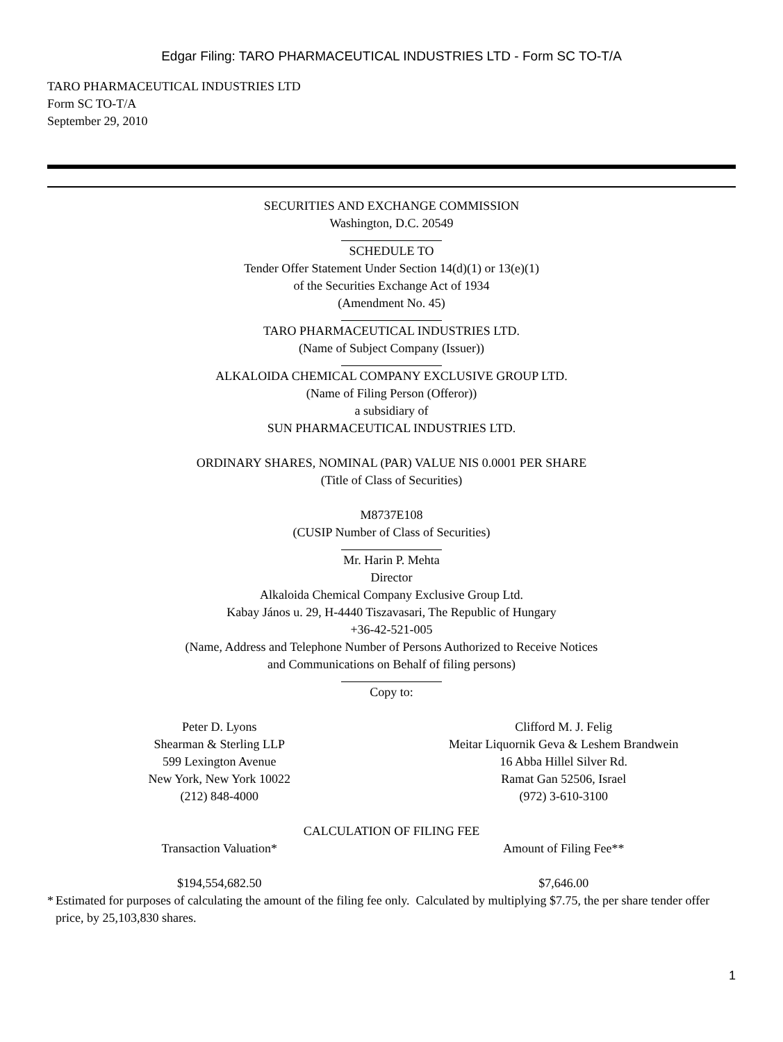Edgar Filing: TARO PHARMACEUTICAL INDUSTRIES LTD - Form SC TO-T/A
TARO PHARMACEUTICAL INDUSTRIES LTD
Form SC TO-T/A
September 29, 2010
SECURITIES AND EXCHANGE COMMISSION
Washington, D.C. 20549
SCHEDULE TO
Tender Offer Statement Under Section 14(d)(1) or 13(e)(1)
of the Securities Exchange Act of 1934
(Amendment No. 45)
TARO PHARMACEUTICAL INDUSTRIES LTD.
(Name of Subject Company (Issuer))
ALKALOIDA CHEMICAL COMPANY EXCLUSIVE GROUP LTD.
(Name of Filing Person (Offeror))
a subsidiary of
SUN PHARMACEUTICAL INDUSTRIES LTD.
ORDINARY SHARES, NOMINAL (PAR) VALUE NIS 0.0001 PER SHARE
(Title of Class of Securities)
M8737E108
(CUSIP Number of Class of Securities)
Mr. Harin P. Mehta
Director
Alkaloida Chemical Company Exclusive Group Ltd.
Kabay János u. 29, H-4440 Tiszavasari, The Republic of Hungary
+36-42-521-005
(Name, Address and Telephone Number of Persons Authorized to Receive Notices
and Communications on Behalf of filing persons)
Copy to:
| Peter D. Lyons Shearman & Sterling LLP 599 Lexington Avenue New York, New York 10022 (212) 848-4000 | Clifford M. J. Felig Meitar Liquornik Geva & Leshem Brandwein 16 Abba Hillel Silver Rd. Ramat Gan 52506, Israel (972) 3-610-3100 |
CALCULATION OF FILING FEE
| Transaction Valuation* | Amount of Filing Fee** |
| --- | --- |
| $194,554,682.50 | $7,646.00 |
* Estimated for purposes of calculating the amount of the filing fee only. Calculated by multiplying $7.75, the per share tender offer price, by 25,103,830 shares.
1